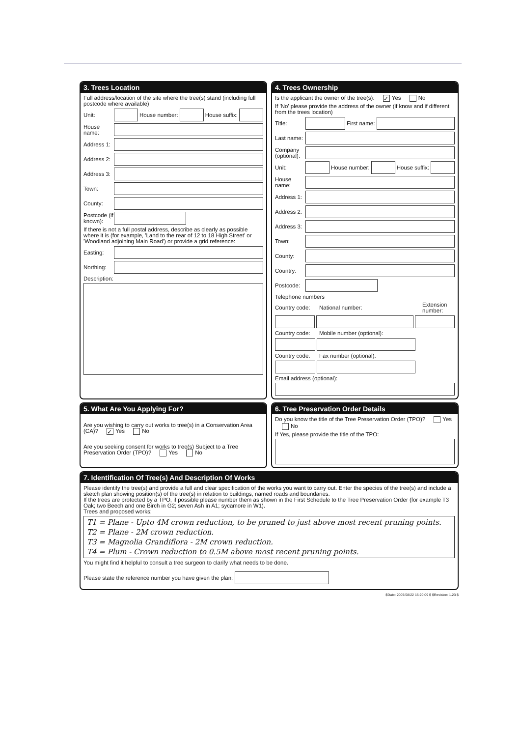3. Trees Location
Full address/location of the site where the tree(s) stand (including full postcode where available)
Unit:
House number:
House suffix:
House name:
Address 1:
Address 2:
Address 3:
Town:
County:
Postcode (if known):
If there is not a full postal address, describe as clearly as possible where it is (for example, 'Land to the rear of 12 to 18 High Street' or 'Woodland adjoining Main Road') or provide a grid reference:
Easting:
Northing:
Description:
4. Trees Ownership
Is the applicant the owner of the tree(s): ✓ Yes No
If 'No' please provide the address of the owner (if know and if different from the trees location)
Title:
First name:
Last name:
Company (optional):
Unit:
House number:
House suffix:
House name:
Address 1:
Address 2:
Address 3:
Town:
County:
Country:
Postcode:
Telephone numbers
Country code: National number: Extension number:
Country code: Mobile number (optional):
Country code: Fax number (optional):
Email address (optional):
5. What Are You Applying For?
Are you wishing to carry out works to tree(s) in a Conservation Area (CA)? ✓ Yes No
Are you seeking consent for works to tree(s) Subject to a Tree Preservation Order (TPO)? Yes No
6. Tree Preservation Order Details
Do you know the title of the Tree Preservation Order (TPO)? Yes No
If Yes, please provide the title of the TPO:
7. Identification Of Tree(s) And Description Of Works
Please identify the tree(s) and provide a full and clear specification of the works you want to carry out. Enter the species of the tree(s) and include a sketch plan showing position(s) of the tree(s) in relation to buildings, named roads and boundaries.
If the trees are protected by a TPO, if possible please number them as shown in the First Schedule to the Tree Preservation Order (for example T3 Oak; two Beech and one Birch in G2; seven Ash in A1; sycamore in W1).
Trees and proposed works:
T1 = Plane - Upto 4M crown reduction, to be pruned to just above most recent pruning points.
T2 = Plane - 2M crown reduction.
T3 = Magnolia Grandiflora - 2M crown reduction.
T4 = Plum - Crown reduction to 0.5M above most recent pruning points.
You might find it helpful to consult a tree surgeon to clarify what needs to be done.
Please state the reference number you have given the plan:
$Date: 2007/08/22 15:20:09 $ $Revision: 1.23 $